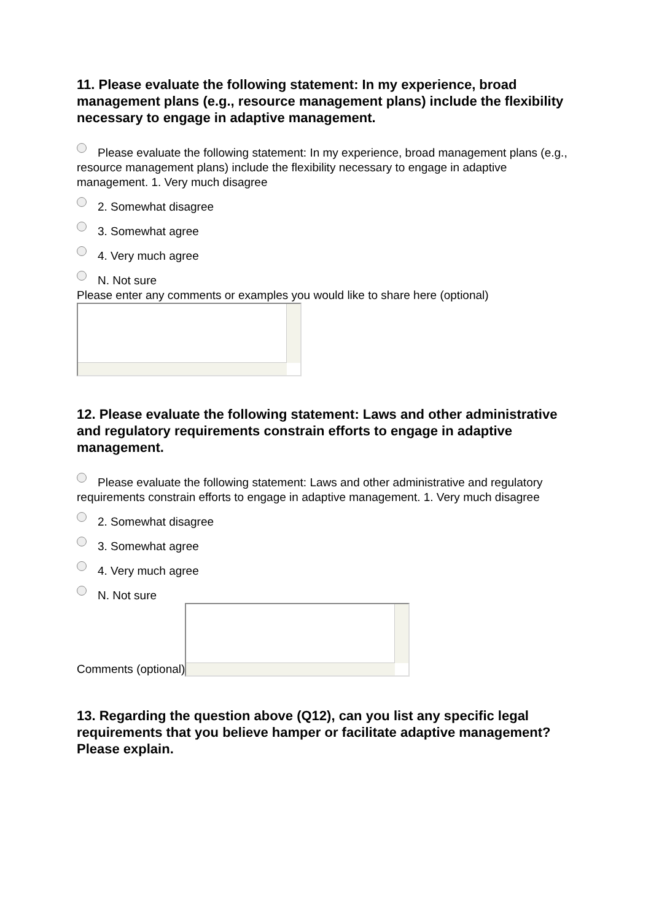11. Please evaluate the following statement: In my experience, broad management plans (e.g., resource management plans) include the flexibility necessary to engage in adaptive management.
Please evaluate the following statement: In my experience, broad management plans (e.g., resource management plans) include the flexibility necessary to engage in adaptive management. 1. Very much disagree
2. Somewhat disagree
3. Somewhat agree
4. Very much agree
N. Not sure
Please enter any comments or examples you would like to share here (optional)
12. Please evaluate the following statement: Laws and other administrative and regulatory requirements constrain efforts to engage in adaptive management.
Please evaluate the following statement: Laws and other administrative and regulatory requirements constrain efforts to engage in adaptive management. 1. Very much disagree
2. Somewhat disagree
3. Somewhat agree
4. Very much agree
N. Not sure
Comments (optional)
13. Regarding the question above (Q12), can you list any specific legal requirements that you believe hamper or facilitate adaptive management? Please explain.